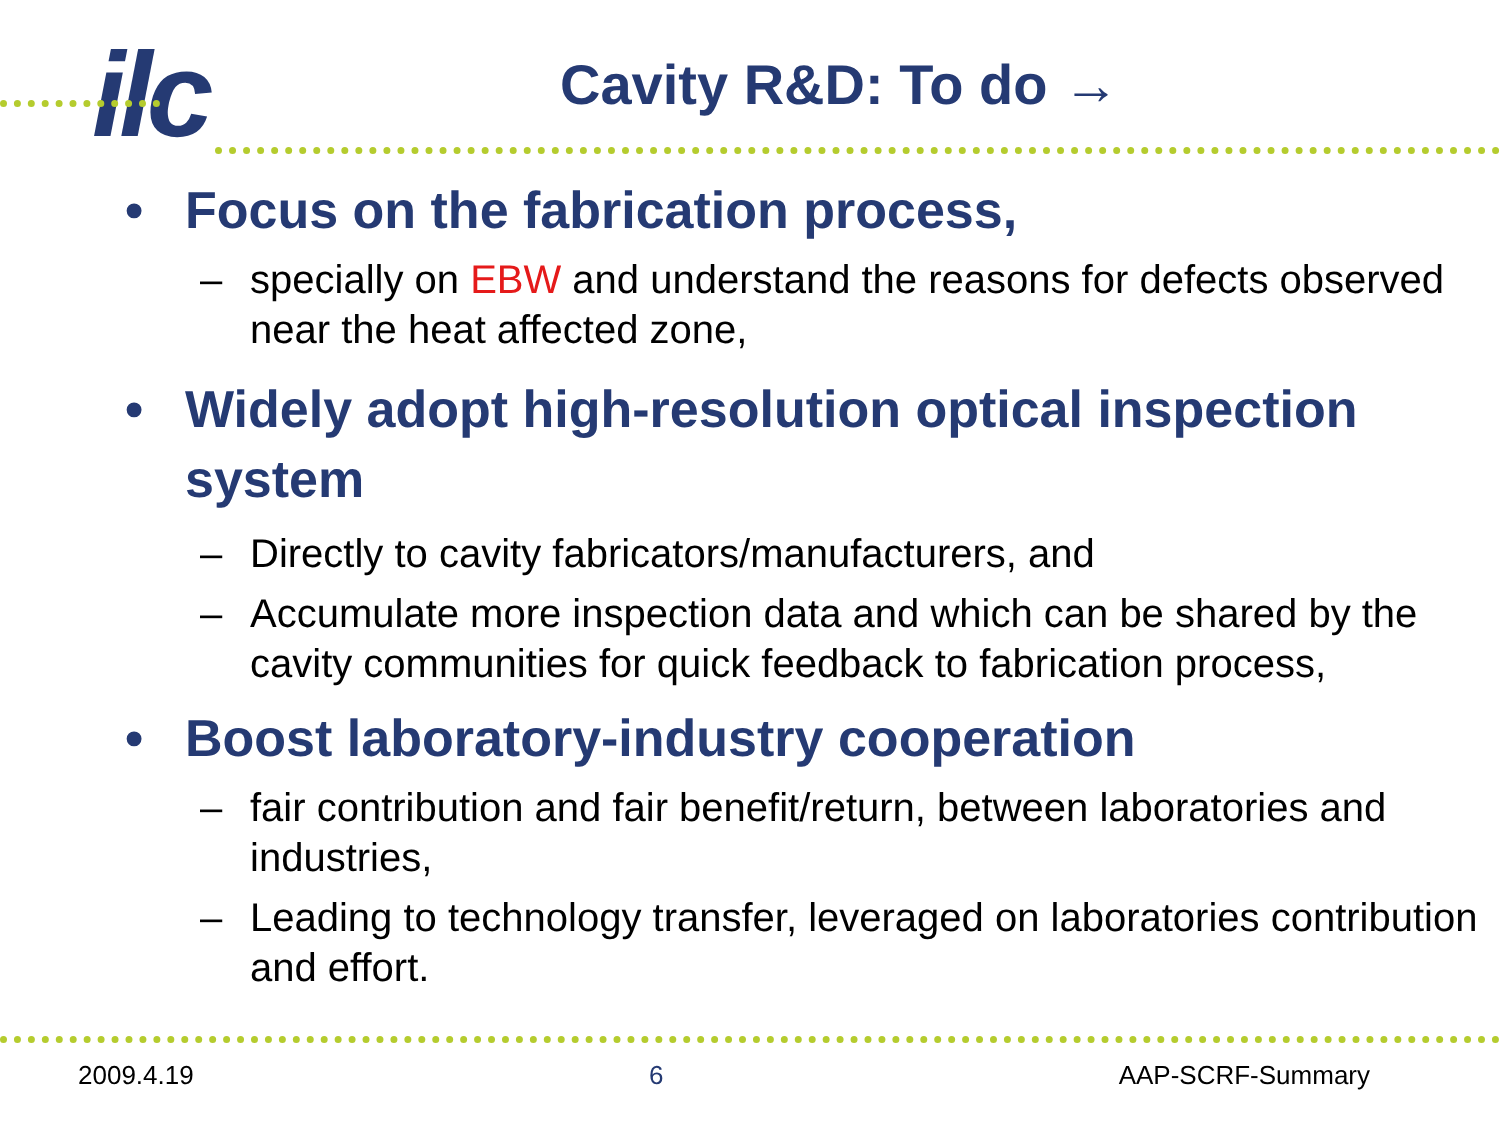ilc
Cavity R&D: To do →
• Focus on the fabrication process,
– specially on EBW and understand the reasons for defects observed near the heat affected zone,
• Widely adopt high-resolution optical inspection system
– Directly to cavity fabricators/manufacturers, and
– Accumulate more inspection data and which can be shared by the cavity communities for quick feedback to fabrication process,
• Boost laboratory-industry cooperation
– fair contribution and fair benefit/return, between laboratories and industries,
– Leading to technology transfer, leveraged on laboratories contribution and effort.
2009.4.19 6 AAP-SCRF-Summary